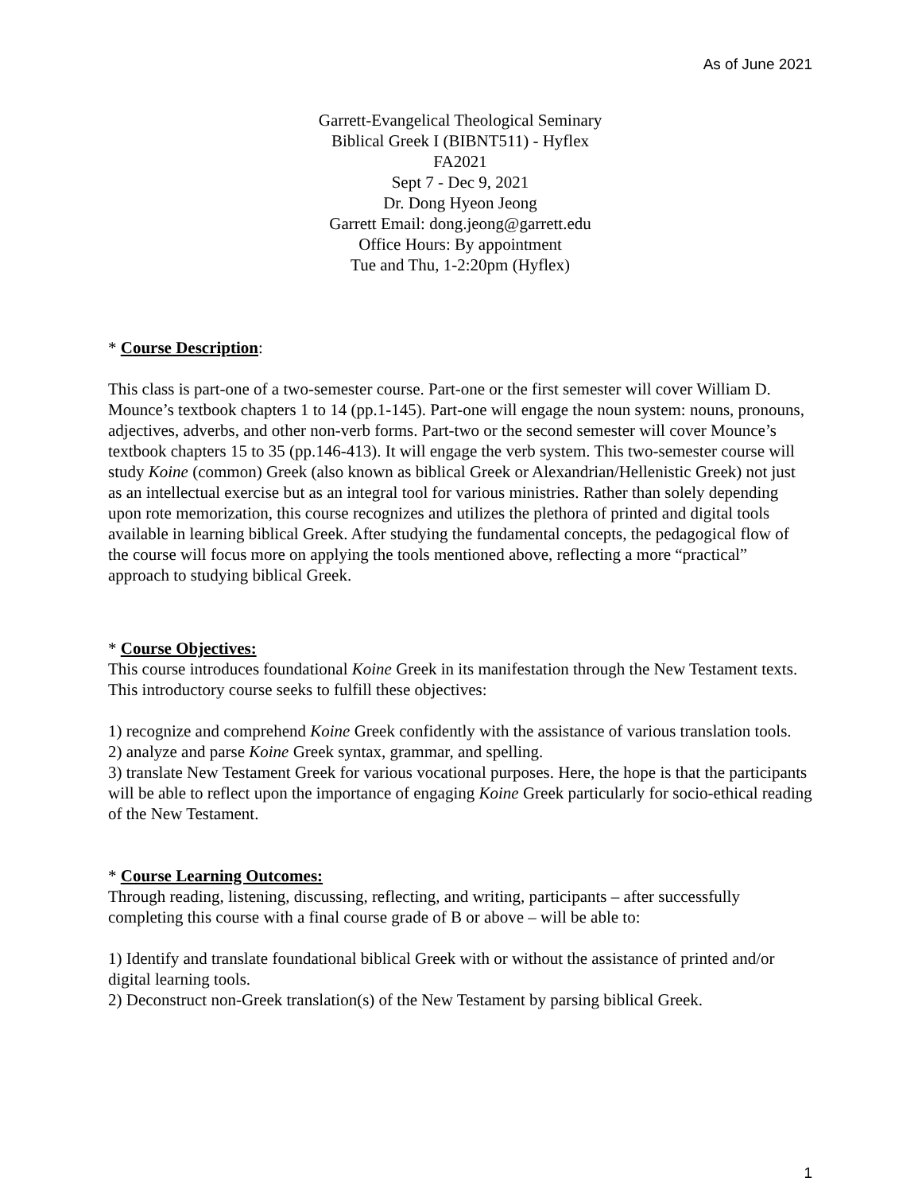As of June 2021
Garrett-Evangelical Theological Seminary
Biblical Greek I (BIBNT511) - Hyflex
FA2021
Sept 7 - Dec 9, 2021
Dr. Dong Hyeon Jeong
Garrett Email: dong.jeong@garrett.edu
Office Hours: By appointment
Tue and Thu, 1-2:20pm (Hyflex)
* Course Description:
This class is part-one of a two-semester course. Part-one or the first semester will cover William D. Mounce’s textbook chapters 1 to 14 (pp.1-145). Part-one will engage the noun system: nouns, pronouns, adjectives, adverbs, and other non-verb forms. Part-two or the second semester will cover Mounce’s textbook chapters 15 to 35 (pp.146-413). It will engage the verb system. This two-semester course will study Koine (common) Greek (also known as biblical Greek or Alexandrian/Hellenistic Greek) not just as an intellectual exercise but as an integral tool for various ministries. Rather than solely depending upon rote memorization, this course recognizes and utilizes the plethora of printed and digital tools available in learning biblical Greek. After studying the fundamental concepts, the pedagogical flow of the course will focus more on applying the tools mentioned above, reflecting a more “practical” approach to studying biblical Greek.
* Course Objectives:
This course introduces foundational Koine Greek in its manifestation through the New Testament texts. This introductory course seeks to fulfill these objectives:
1) recognize and comprehend Koine Greek confidently with the assistance of various translation tools.
2) analyze and parse Koine Greek syntax, grammar, and spelling.
3) translate New Testament Greek for various vocational purposes. Here, the hope is that the participants will be able to reflect upon the importance of engaging Koine Greek particularly for socio-ethical reading of the New Testament.
* Course Learning Outcomes:
Through reading, listening, discussing, reflecting, and writing, participants – after successfully completing this course with a final course grade of B or above – will be able to:
1) Identify and translate foundational biblical Greek with or without the assistance of printed and/or digital learning tools.
2) Deconstruct non-Greek translation(s) of the New Testament by parsing biblical Greek.
1